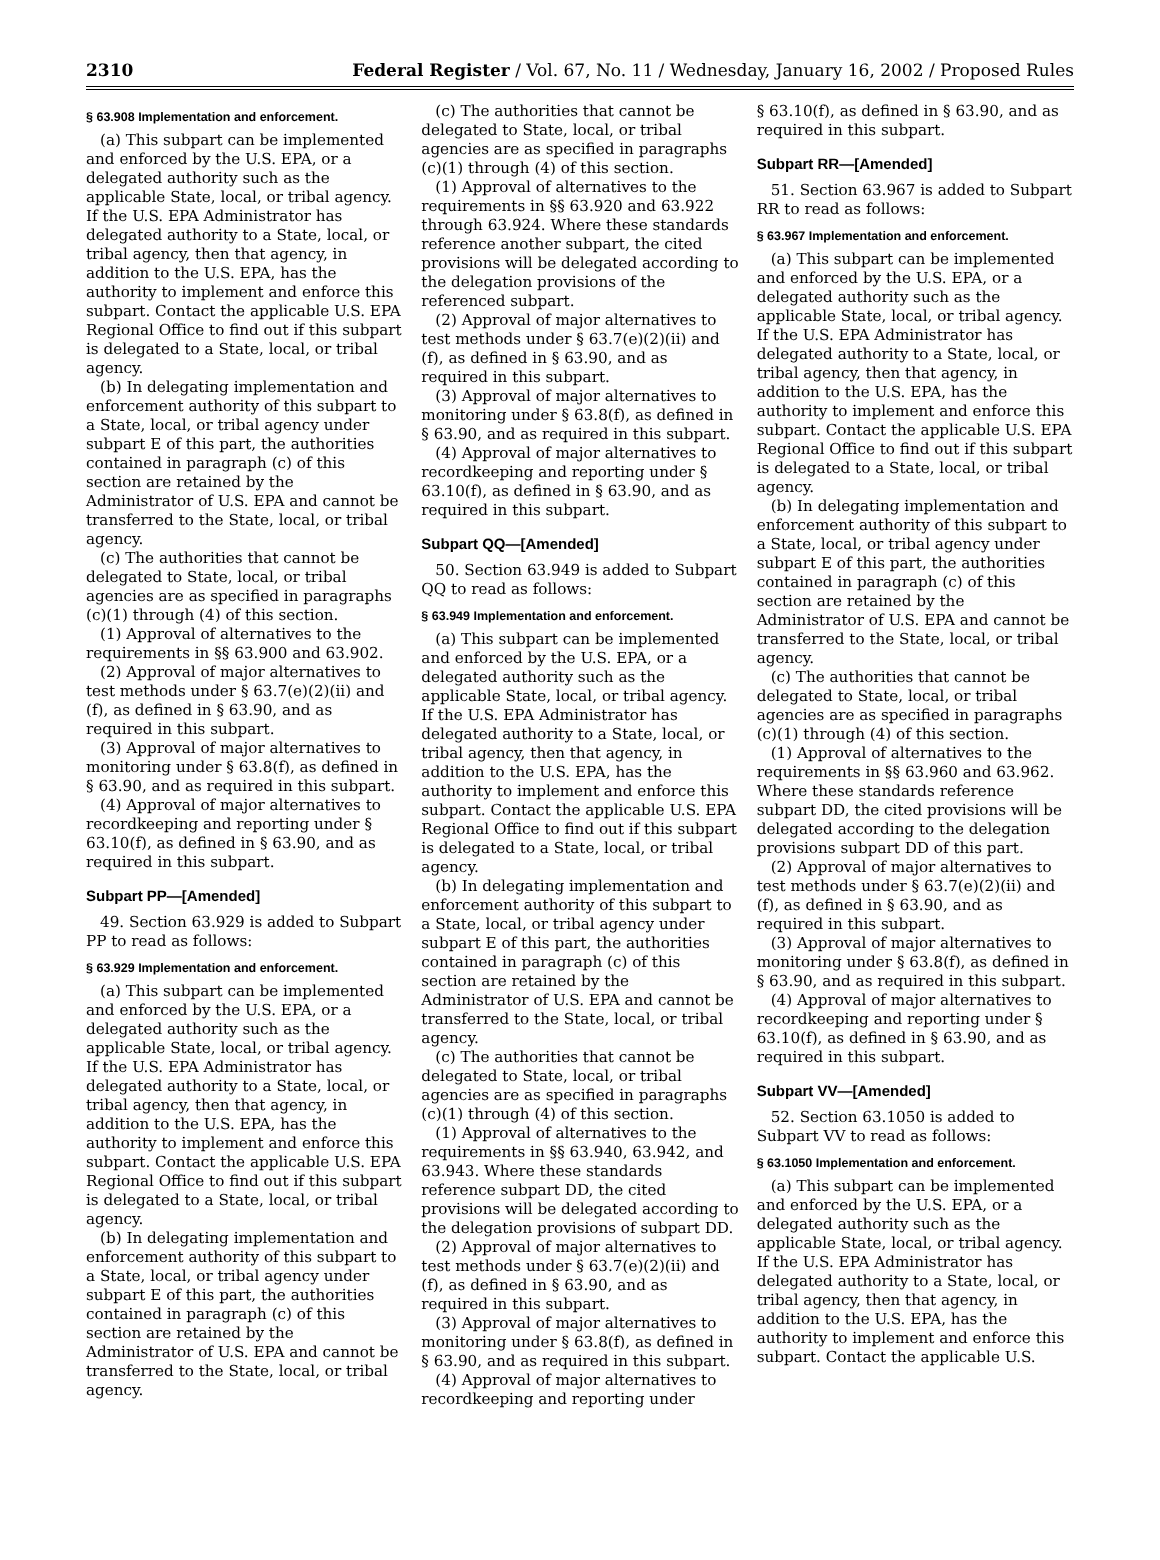2310 Federal Register / Vol. 67, No. 11 / Wednesday, January 16, 2002 / Proposed Rules
§ 63.908 Implementation and enforcement.
(a) This subpart can be implemented and enforced by the U.S. EPA, or a delegated authority such as the applicable State, local, or tribal agency. If the U.S. EPA Administrator has delegated authority to a State, local, or tribal agency, then that agency, in addition to the U.S. EPA, has the authority to implement and enforce this subpart. Contact the applicable U.S. EPA Regional Office to find out if this subpart is delegated to a State, local, or tribal agency.
(b) In delegating implementation and enforcement authority of this subpart to a State, local, or tribal agency under subpart E of this part, the authorities contained in paragraph (c) of this section are retained by the Administrator of U.S. EPA and cannot be transferred to the State, local, or tribal agency.
(c) The authorities that cannot be delegated to State, local, or tribal agencies are as specified in paragraphs (c)(1) through (4) of this section.
(1) Approval of alternatives to the requirements in §§ 63.900 and 63.902.
(2) Approval of major alternatives to test methods under § 63.7(e)(2)(ii) and (f), as defined in § 63.90, and as required in this subpart.
(3) Approval of major alternatives to monitoring under § 63.8(f), as defined in § 63.90, and as required in this subpart.
(4) Approval of major alternatives to recordkeeping and reporting under § 63.10(f), as defined in § 63.90, and as required in this subpart.
Subpart PP—[Amended]
49. Section 63.929 is added to Subpart PP to read as follows:
§ 63.929 Implementation and enforcement.
(a) This subpart can be implemented and enforced by the U.S. EPA, or a delegated authority such as the applicable State, local, or tribal agency. If the U.S. EPA Administrator has delegated authority to a State, local, or tribal agency, then that agency, in addition to the U.S. EPA, has the authority to implement and enforce this subpart. Contact the applicable U.S. EPA Regional Office to find out if this subpart is delegated to a State, local, or tribal agency.
(b) In delegating implementation and enforcement authority of this subpart to a State, local, or tribal agency under subpart E of this part, the authorities contained in paragraph (c) of this section are retained by the Administrator of U.S. EPA and cannot be transferred to the State, local, or tribal agency.
(c) The authorities that cannot be delegated to State, local, or tribal agencies are as specified in paragraphs (c)(1) through (4) of this section.
(1) Approval of alternatives to the requirements in §§ 63.920 and 63.922 through 63.924. Where these standards reference another subpart, the cited provisions will be delegated according to the delegation provisions of the referenced subpart.
(2) Approval of major alternatives to test methods under § 63.7(e)(2)(ii) and (f), as defined in § 63.90, and as required in this subpart.
(3) Approval of major alternatives to monitoring under § 63.8(f), as defined in § 63.90, and as required in this subpart.
(4) Approval of major alternatives to recordkeeping and reporting under § 63.10(f), as defined in § 63.90, and as required in this subpart.
Subpart QQ—[Amended]
50. Section 63.949 is added to Subpart QQ to read as follows:
§ 63.949 Implementation and enforcement.
(a) This subpart can be implemented and enforced by the U.S. EPA, or a delegated authority such as the applicable State, local, or tribal agency. If the U.S. EPA Administrator has delegated authority to a State, local, or tribal agency, then that agency, in addition to the U.S. EPA, has the authority to implement and enforce this subpart. Contact the applicable U.S. EPA Regional Office to find out if this subpart is delegated to a State, local, or tribal agency.
(b) In delegating implementation and enforcement authority of this subpart to a State, local, or tribal agency under subpart E of this part, the authorities contained in paragraph (c) of this section are retained by the Administrator of U.S. EPA and cannot be transferred to the State, local, or tribal agency.
(c) The authorities that cannot be delegated to State, local, or tribal agencies are as specified in paragraphs (c)(1) through (4) of this section.
(1) Approval of alternatives to the requirements in §§ 63.940, 63.942, and 63.943. Where these standards reference subpart DD, the cited provisions will be delegated according to the delegation provisions of subpart DD.
(2) Approval of major alternatives to test methods under § 63.7(e)(2)(ii) and (f), as defined in § 63.90, and as required in this subpart.
(3) Approval of major alternatives to monitoring under § 63.8(f), as defined in § 63.90, and as required in this subpart.
(4) Approval of major alternatives to recordkeeping and reporting under
§ 63.10(f), as defined in § 63.90, and as required in this subpart.
Subpart RR—[Amended]
51. Section 63.967 is added to Subpart RR to read as follows:
§ 63.967 Implementation and enforcement.
(a) This subpart can be implemented and enforced by the U.S. EPA, or a delegated authority such as the applicable State, local, or tribal agency. If the U.S. EPA Administrator has delegated authority to a State, local, or tribal agency, then that agency, in addition to the U.S. EPA, has the authority to implement and enforce this subpart. Contact the applicable U.S. EPA Regional Office to find out if this subpart is delegated to a State, local, or tribal agency.
(b) In delegating implementation and enforcement authority of this subpart to a State, local, or tribal agency under subpart E of this part, the authorities contained in paragraph (c) of this section are retained by the Administrator of U.S. EPA and cannot be transferred to the State, local, or tribal agency.
(c) The authorities that cannot be delegated to State, local, or tribal agencies are as specified in paragraphs (c)(1) through (4) of this section.
(1) Approval of alternatives to the requirements in §§ 63.960 and 63.962. Where these standards reference subpart DD, the cited provisions will be delegated according to the delegation provisions subpart DD of this part.
(2) Approval of major alternatives to test methods under § 63.7(e)(2)(ii) and (f), as defined in § 63.90, and as required in this subpart.
(3) Approval of major alternatives to monitoring under § 63.8(f), as defined in § 63.90, and as required in this subpart.
(4) Approval of major alternatives to recordkeeping and reporting under § 63.10(f), as defined in § 63.90, and as required in this subpart.
Subpart VV—[Amended]
52. Section 63.1050 is added to Subpart VV to read as follows:
§ 63.1050 Implementation and enforcement.
(a) This subpart can be implemented and enforced by the U.S. EPA, or a delegated authority such as the applicable State, local, or tribal agency. If the U.S. EPA Administrator has delegated authority to a State, local, or tribal agency, then that agency, in addition to the U.S. EPA, has the authority to implement and enforce this subpart. Contact the applicable U.S.